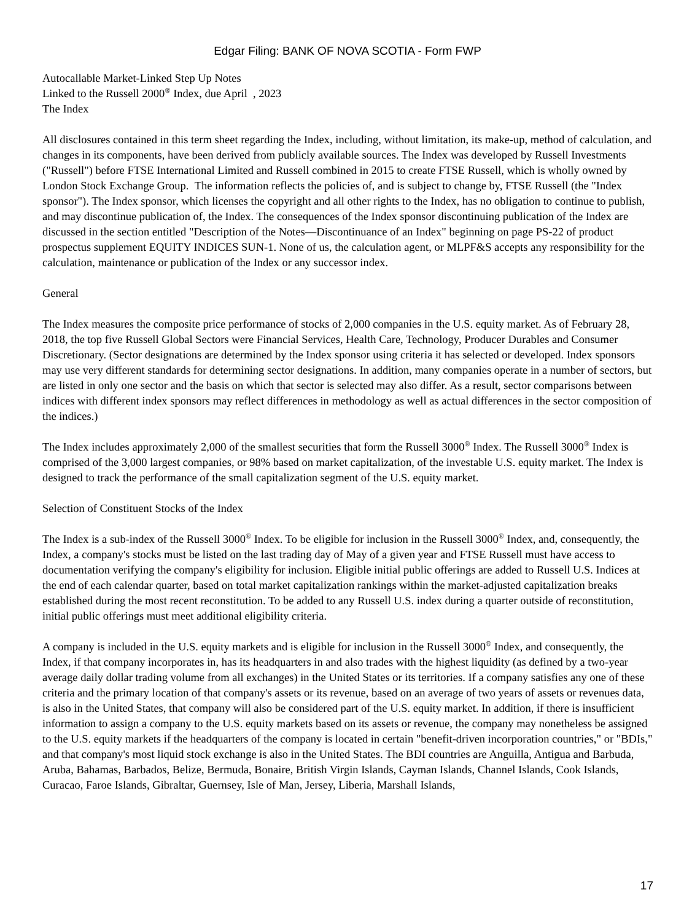Edgar Filing: BANK OF NOVA SCOTIA - Form FWP
Autocallable Market-Linked Step Up Notes
Linked to the Russell 2000<sup>®</sup> Index, due April , 2023
The Index
All disclosures contained in this term sheet regarding the Index, including, without limitation, its make-up, method of calculation, and changes in its components, have been derived from publicly available sources. The Index was developed by Russell Investments ("Russell") before FTSE International Limited and Russell combined in 2015 to create FTSE Russell, which is wholly owned by London Stock Exchange Group. The information reflects the policies of, and is subject to change by, FTSE Russell (the "Index sponsor"). The Index sponsor, which licenses the copyright and all other rights to the Index, has no obligation to continue to publish, and may discontinue publication of, the Index. The consequences of the Index sponsor discontinuing publication of the Index are discussed in the section entitled "Description of the Notes—Discontinuance of an Index" beginning on page PS-22 of product prospectus supplement EQUITY INDICES SUN-1. None of us, the calculation agent, or MLPF&S accepts any responsibility for the calculation, maintenance or publication of the Index or any successor index.
General
The Index measures the composite price performance of stocks of 2,000 companies in the U.S. equity market. As of February 28, 2018, the top five Russell Global Sectors were Financial Services, Health Care, Technology, Producer Durables and Consumer Discretionary. (Sector designations are determined by the Index sponsor using criteria it has selected or developed. Index sponsors may use very different standards for determining sector designations. In addition, many companies operate in a number of sectors, but are listed in only one sector and the basis on which that sector is selected may also differ. As a result, sector comparisons between indices with different index sponsors may reflect differences in methodology as well as actual differences in the sector composition of the indices.)
The Index includes approximately 2,000 of the smallest securities that form the Russell 3000<sup>®</sup> Index. The Russell 3000<sup>®</sup> Index is comprised of the 3,000 largest companies, or 98% based on market capitalization, of the investable U.S. equity market. The Index is designed to track the performance of the small capitalization segment of the U.S. equity market.
Selection of Constituent Stocks of the Index
The Index is a sub-index of the Russell 3000<sup>®</sup> Index. To be eligible for inclusion in the Russell 3000<sup>®</sup> Index, and, consequently, the Index, a company's stocks must be listed on the last trading day of May of a given year and FTSE Russell must have access to documentation verifying the company's eligibility for inclusion. Eligible initial public offerings are added to Russell U.S. Indices at the end of each calendar quarter, based on total market capitalization rankings within the market-adjusted capitalization breaks established during the most recent reconstitution. To be added to any Russell U.S. index during a quarter outside of reconstitution, initial public offerings must meet additional eligibility criteria.
A company is included in the U.S. equity markets and is eligible for inclusion in the Russell 3000<sup>®</sup> Index, and consequently, the Index, if that company incorporates in, has its headquarters in and also trades with the highest liquidity (as defined by a two-year average daily dollar trading volume from all exchanges) in the United States or its territories. If a company satisfies any one of these criteria and the primary location of that company's assets or its revenue, based on an average of two years of assets or revenues data, is also in the United States, that company will also be considered part of the U.S. equity market. In addition, if there is insufficient information to assign a company to the U.S. equity markets based on its assets or revenue, the company may nonetheless be assigned to the U.S. equity markets if the headquarters of the company is located in certain "benefit-driven incorporation countries," or "BDIs," and that company's most liquid stock exchange is also in the United States. The BDI countries are Anguilla, Antigua and Barbuda, Aruba, Bahamas, Barbados, Belize, Bermuda, Bonaire, British Virgin Islands, Cayman Islands, Channel Islands, Cook Islands, Curacao, Faroe Islands, Gibraltar, Guernsey, Isle of Man, Jersey, Liberia, Marshall Islands,
17